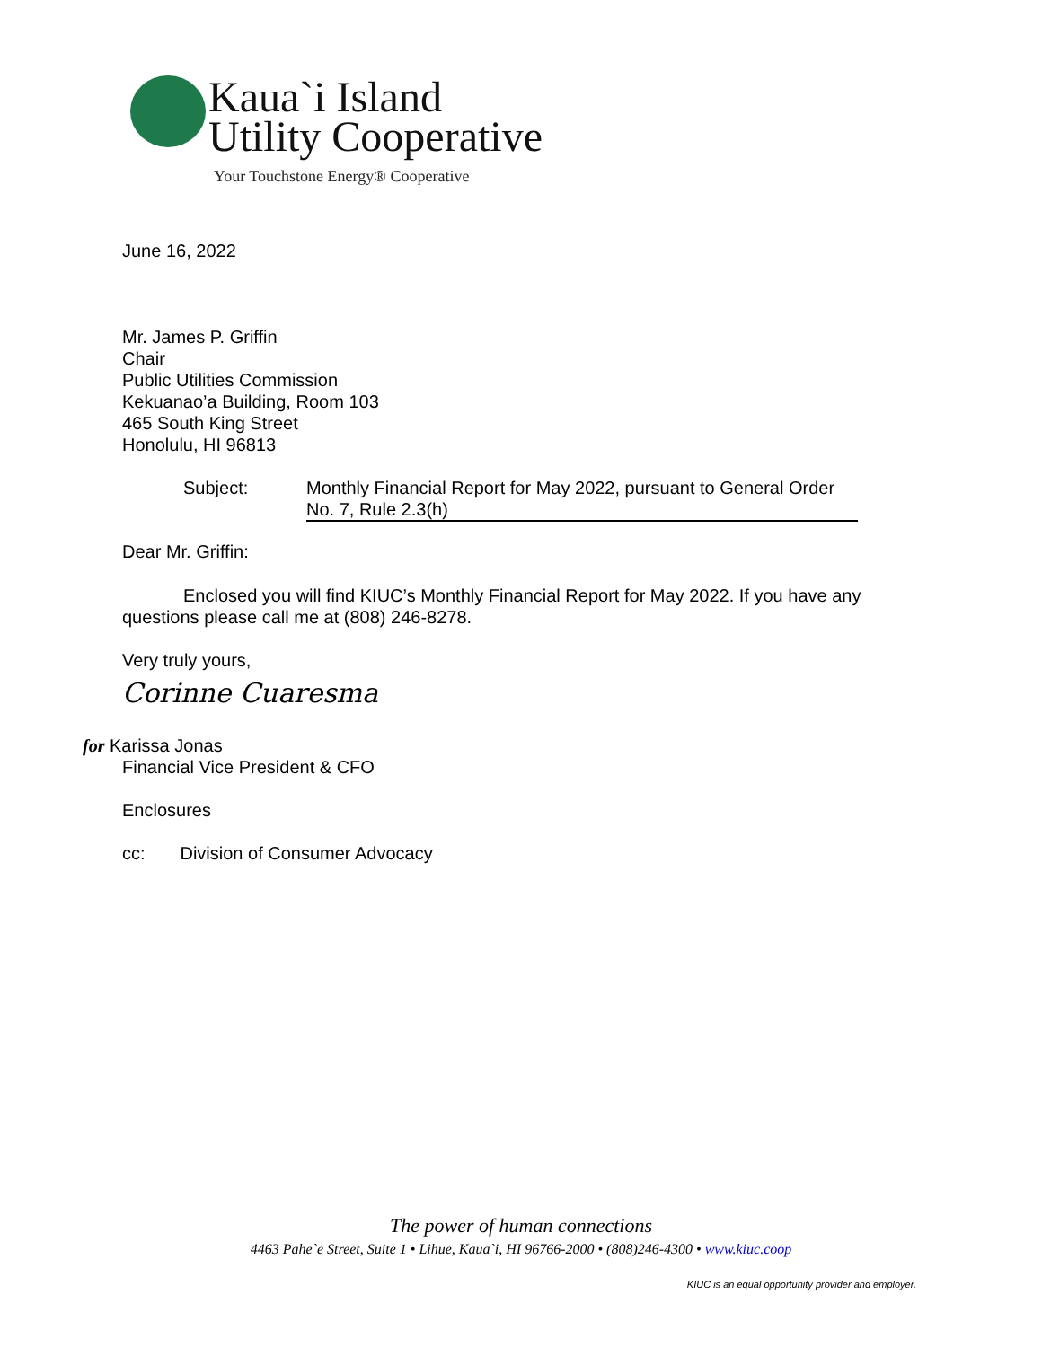Kaua`i Island
Utility Cooperative
Your Touchstone Energy® Cooperative
June 16, 2022
Mr. James P. Griffin
Chair
Public Utilities Commission
Kekuanao’a Building, Room 103
465 South King Street
Honolulu, HI 96813
Subject: Monthly Financial Report for May 2022, pursuant to General Order No. 7, Rule 2.3(h)
Dear Mr. Griffin:
Enclosed you will find KIUC’s Monthly Financial Report for May 2022. If you have any questions please call me at (808) 246-8278.
Very truly yours,
Corinne Cuaresma
for Karissa Jonas
Financial Vice President & CFO
Enclosures
cc: Division of Consumer Advocacy
The power of human connections
4463 Pahe`e Street, Suite 1 • Lihue, Kaua`i, HI 96766-2000 • (808)246-4300 • www.kiuc.coop
KIUC is an equal opportunity provider and employer.